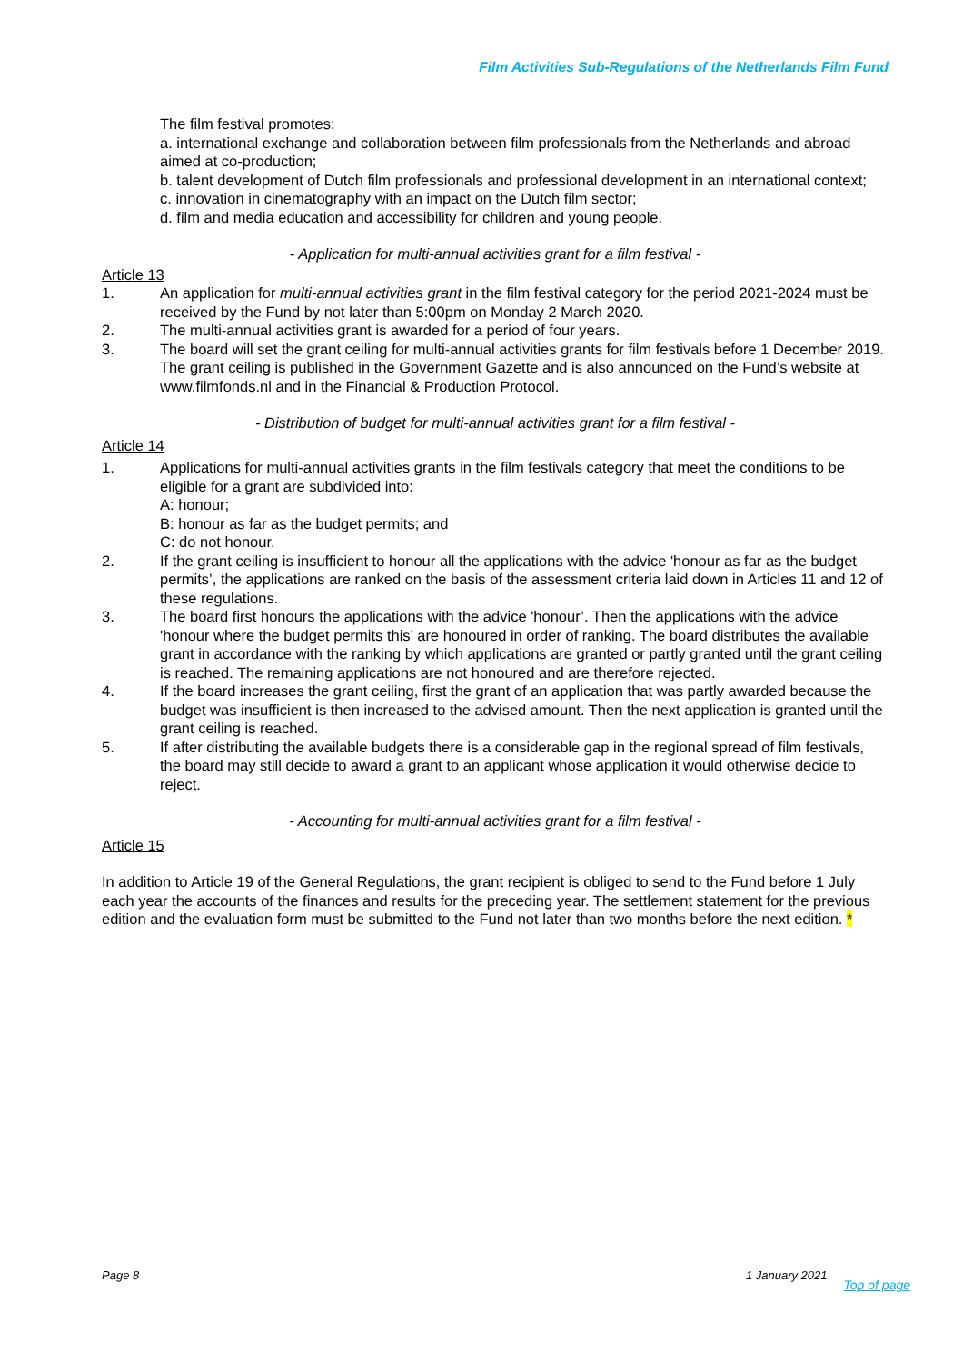Film Activities Sub-Regulations of the Netherlands Film Fund
The film festival promotes:
a. international exchange and collaboration between film professionals from the Netherlands and abroad aimed at co-production;
b. talent development of Dutch film professionals and professional development in an international context;
c. innovation in cinematography with an impact on the Dutch film sector;
d. film and media education and accessibility for children and young people.
- Application for multi-annual activities grant for a film festival -
Article 13
1. An application for multi-annual activities grant in the film festival category for the period 2021-2024 must be received by the Fund by not later than 5:00pm on Monday 2 March 2020.
2. The multi-annual activities grant is awarded for a period of four years.
3. The board will set the grant ceiling for multi-annual activities grants for film festivals before 1 December 2019. The grant ceiling is published in the Government Gazette and is also announced on the Fund’s website at www.filmfonds.nl and in the Financial & Production Protocol.
- Distribution of budget for multi-annual activities grant for a film festival -
Article 14
1. Applications for multi-annual activities grants in the film festivals category that meet the conditions to be eligible for a grant are subdivided into:
A: honour;
B: honour as far as the budget permits; and
C: do not honour.
2. If the grant ceiling is insufficient to honour all the applications with the advice 'honour as far as the budget permits’, the applications are ranked on the basis of the assessment criteria laid down in Articles 11 and 12 of these regulations.
3. The board first honours the applications with the advice 'honour’. Then the applications with the advice 'honour where the budget permits this’ are honoured in order of ranking. The board distributes the available grant in accordance with the ranking by which applications are granted or partly granted until the grant ceiling is reached. The remaining applications are not honoured and are therefore rejected.
4. If the board increases the grant ceiling, first the grant of an application that was partly awarded because the budget was insufficient is then increased to the advised amount. Then the next application is granted until the grant ceiling is reached.
5. If after distributing the available budgets there is a considerable gap in the regional spread of film festivals, the board may still decide to award a grant to an applicant whose application it would otherwise decide to reject.
- Accounting for multi-annual activities grant for a film festival -
Article 15
In addition to Article 19 of the General Regulations, the grant recipient is obliged to send to the Fund before 1 July each year the accounts of the finances and results for the preceding year. The settlement statement for the previous edition and the evaluation form must be submitted to the Fund not later than two months before the next edition. *
Page 8 1 January 2021 Top of page